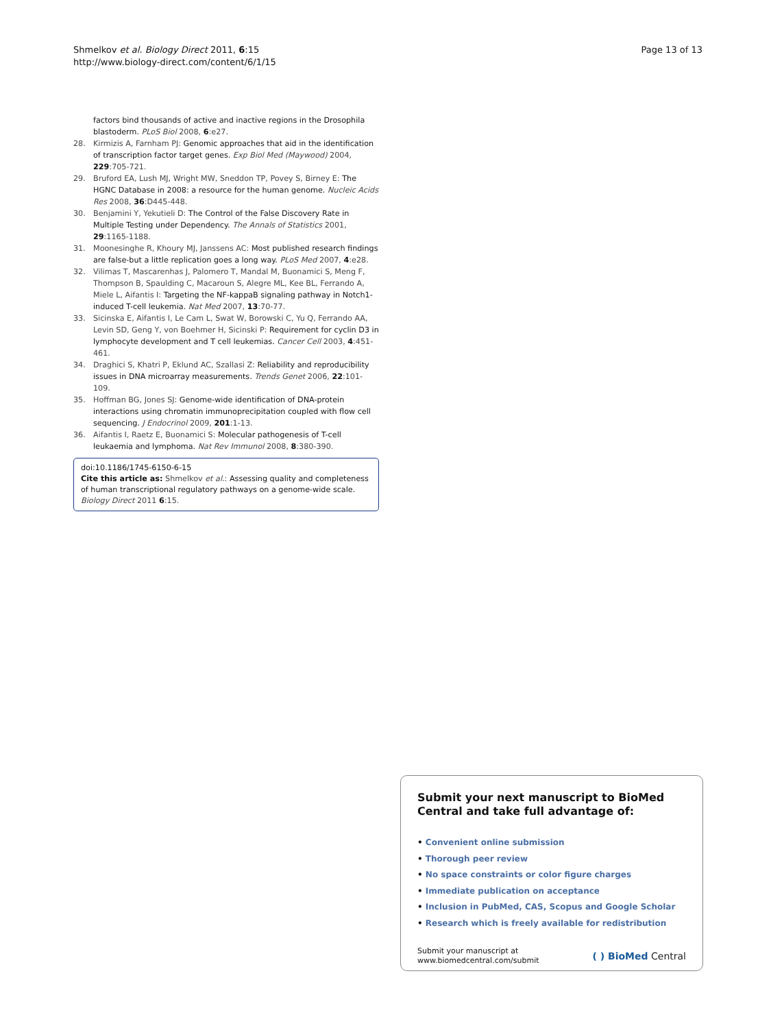Shmelkov et al. Biology Direct 2011, 6:15
http://www.biology-direct.com/content/6/1/15
Page 13 of 13
factors bind thousands of active and inactive regions in the Drosophila blastoderm. PLoS Biol 2008, 6:e27.
28. Kirmizis A, Farnham PJ: Genomic approaches that aid in the identification of transcription factor target genes. Exp Biol Med (Maywood) 2004, 229:705-721.
29. Bruford EA, Lush MJ, Wright MW, Sneddon TP, Povey S, Birney E: The HGNC Database in 2008: a resource for the human genome. Nucleic Acids Res 2008, 36:D445-448.
30. Benjamini Y, Yekutieli D: The Control of the False Discovery Rate in Multiple Testing under Dependency. The Annals of Statistics 2001, 29:1165-1188.
31. Moonesinghe R, Khoury MJ, Janssens AC: Most published research findings are false-but a little replication goes a long way. PLoS Med 2007, 4:e28.
32. Vilimas T, Mascarenhas J, Palomero T, Mandal M, Buonamici S, Meng F, Thompson B, Spaulding C, Macaroun S, Alegre ML, Kee BL, Ferrando A, Miele L, Aifantis I: Targeting the NF-kappaB signaling pathway in Notch1-induced T-cell leukemia. Nat Med 2007, 13:70-77.
33. Sicinska E, Aifantis I, Le Cam L, Swat W, Borowski C, Yu Q, Ferrando AA, Levin SD, Geng Y, von Boehmer H, Sicinski P: Requirement for cyclin D3 in lymphocyte development and T cell leukemias. Cancer Cell 2003, 4:451-461.
34. Draghici S, Khatri P, Eklund AC, Szallasi Z: Reliability and reproducibility issues in DNA microarray measurements. Trends Genet 2006, 22:101-109.
35. Hoffman BG, Jones SJ: Genome-wide identification of DNA-protein interactions using chromatin immunoprecipitation coupled with flow cell sequencing. J Endocrinol 2009, 201:1-13.
36. Aifantis I, Raetz E, Buonamici S: Molecular pathogenesis of T-cell leukaemia and lymphoma. Nat Rev Immunol 2008, 8:380-390.
doi:10.1186/1745-6150-6-15
Cite this article as: Shmelkov et al.: Assessing quality and completeness of human transcriptional regulatory pathways on a genome-wide scale. Biology Direct 2011 6:15.
Submit your next manuscript to BioMed Central and take full advantage of:
• Convenient online submission
• Thorough peer review
• No space constraints or color figure charges
• Immediate publication on acceptance
• Inclusion in PubMed, CAS, Scopus and Google Scholar
• Research which is freely available for redistribution
Submit your manuscript at
www.biomedcentral.com/submit
( ) BioMed Central